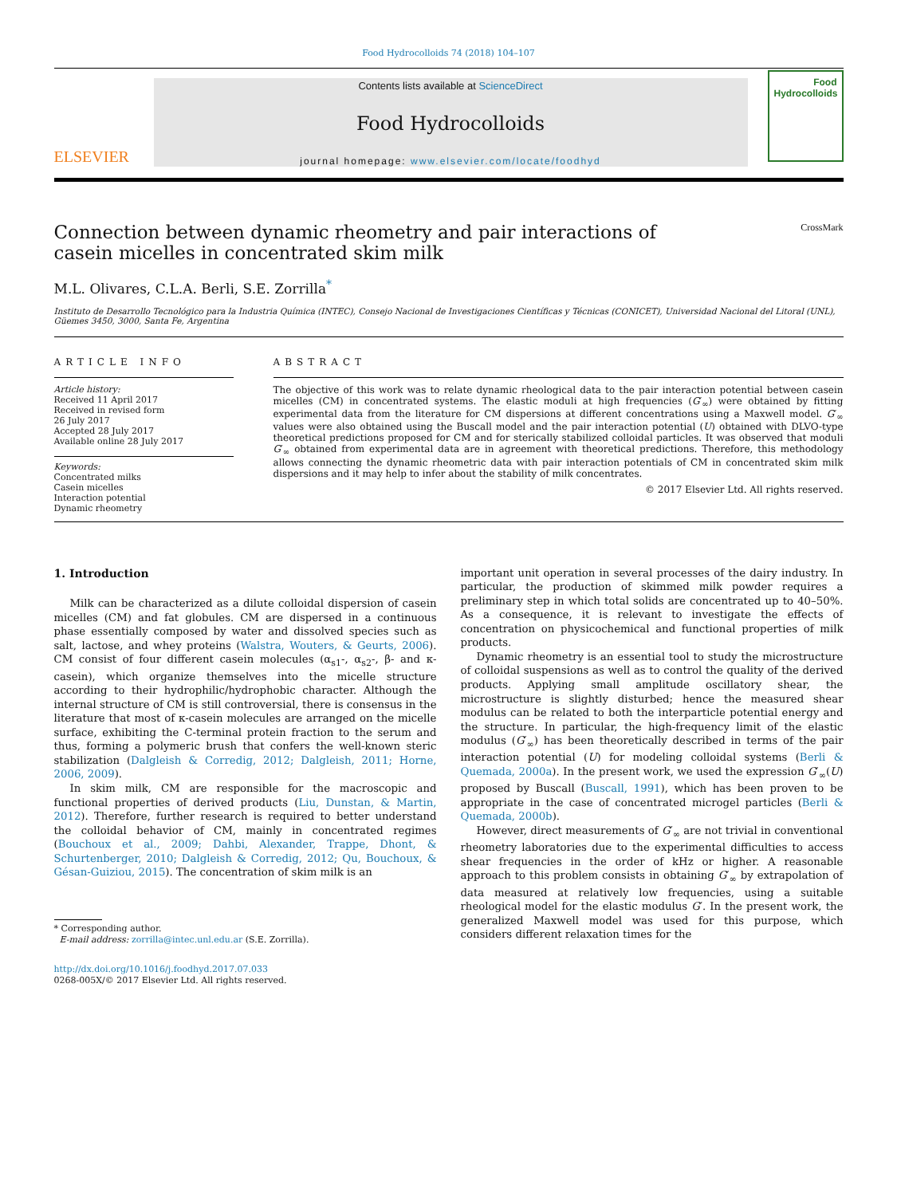Food Hydrocolloids 74 (2018) 104–107
ELSEVIER
Contents lists available at ScienceDirect
Food Hydrocolloids
journal homepage: www.elsevier.com/locate/foodhyd
Food
Hydrocolloids
Connection between dynamic rheometry and pair interactions of
casein micelles in concentrated skim milk CrossMark
M.L. Olivares, C.L.A. Berli, S.E. Zorrilla<sup>*</sup>
Instituto de Desarrollo Tecnológico para la Industria Química (INTEC), Consejo Nacional de Investigaciones Científicas y Técnicas (CONICET), Universidad Nacional del Litoral (UNL), Güemes 3450, 3000, Santa Fe, Argentina
ARTICLE INFO
Article history:
Received 11 April 2017
Received in revised form
26 July 2017
Accepted 28 July 2017
Available online 28 July 2017
Keywords:
Concentrated milks
Casein micelles
Interaction potential
Dynamic rheometry
ABSTRACT
The objective of this work was to relate dynamic rheological data to the pair interaction potential between casein micelles (CM) in concentrated systems. The elastic moduli at high frequencies (G′<sub>∞</sub>) were obtained by fitting experimental data from the literature for CM dispersions at different concentrations using a Maxwell model. G′<sub>∞</sub> values were also obtained using the Buscall model and the pair interaction potential (U) obtained with DLVO-type theoretical predictions proposed for CM and for sterically stabilized colloidal particles. It was observed that moduli G′<sub>∞</sub> obtained from experimental data are in agreement with theoretical predictions. Therefore, this methodology allows connecting the dynamic rheometric data with pair interaction potentials of CM in concentrated skim milk dispersions and it may help to infer about the stability of milk concentrates.
© 2017 Elsevier Ltd. All rights reserved.
1. Introduction
Milk can be characterized as a dilute colloidal dispersion of casein micelles (CM) and fat globules. CM are dispersed in a continuous phase essentially composed by water and dissolved species such as salt, lactose, and whey proteins (Walstra, Wouters, & Geurts, 2006). CM consist of four different casein molecules (α<sub>s1</sub>-, α<sub>s2</sub>-, β- and κ-casein), which organize themselves into the micelle structure according to their hydrophilic/hydrophobic character. Although the internal structure of CM is still controversial, there is consensus in the literature that most of κ-casein molecules are arranged on the micelle surface, exhibiting the C-terminal protein fraction to the serum and thus, forming a polymeric brush that confers the well-known steric stabilization (Dalgleish & Corredig, 2012; Dalgleish, 2011; Horne, 2006, 2009).
In skim milk, CM are responsible for the macroscopic and functional properties of derived products (Liu, Dunstan, & Martin, 2012). Therefore, further research is required to better understand the colloidal behavior of CM, mainly in concentrated regimes (Bouchoux et al., 2009; Dahbi, Alexander, Trappe, Dhont, & Schurtenberger, 2010; Dalgleish & Corredig, 2012; Qu, Bouchoux, & Gésan-Guiziou, 2015). The concentration of skim milk is an
* Corresponding author.
E-mail address: zorrilla@intec.unl.edu.ar (S.E. Zorrilla).
http://dx.doi.org/10.1016/j.foodhyd.2017.07.033
0268-005X/© 2017 Elsevier Ltd. All rights reserved.
important unit operation in several processes of the dairy industry. In particular, the production of skimmed milk powder requires a preliminary step in which total solids are concentrated up to 40–50%. As a consequence, it is relevant to investigate the effects of concentration on physicochemical and functional properties of milk products.
Dynamic rheometry is an essential tool to study the microstructure of colloidal suspensions as well as to control the quality of the derived products. Applying small amplitude oscillatory shear, the microstructure is slightly disturbed; hence the measured shear modulus can be related to both the interparticle potential energy and the structure. In particular, the high-frequency limit of the elastic modulus (G′<sub>∞</sub>) has been theoretically described in terms of the pair interaction potential (U) for modeling colloidal systems (Berli & Quemada, 2000a). In the present work, we used the expression G′<sub>∞</sub>(U) proposed by Buscall (Buscall, 1991), which has been proven to be appropriate in the case of concentrated microgel particles (Berli & Quemada, 2000b).
However, direct measurements of G′<sub>∞</sub> are not trivial in conventional rheometry laboratories due to the experimental difficulties to access shear frequencies in the order of kHz or higher. A reasonable approach to this problem consists in obtaining G′<sub>∞</sub> by extrapolation of data measured at relatively low frequencies, using a suitable rheological model for the elastic modulus G′. In the present work, the generalized Maxwell model was used for this purpose, which considers different relaxation times for the